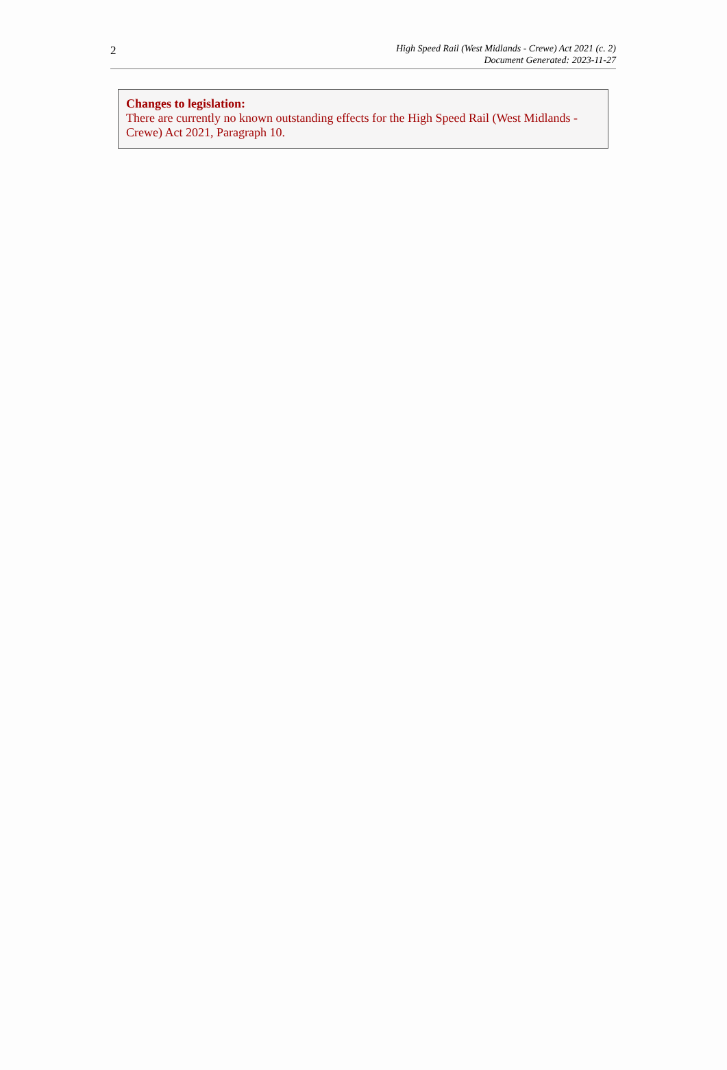2
High Speed Rail (West Midlands - Crewe) Act 2021 (c. 2)
Document Generated: 2023-11-27
Changes to legislation:
There are currently no known outstanding effects for the High Speed Rail (West Midlands - Crewe) Act 2021, Paragraph 10.